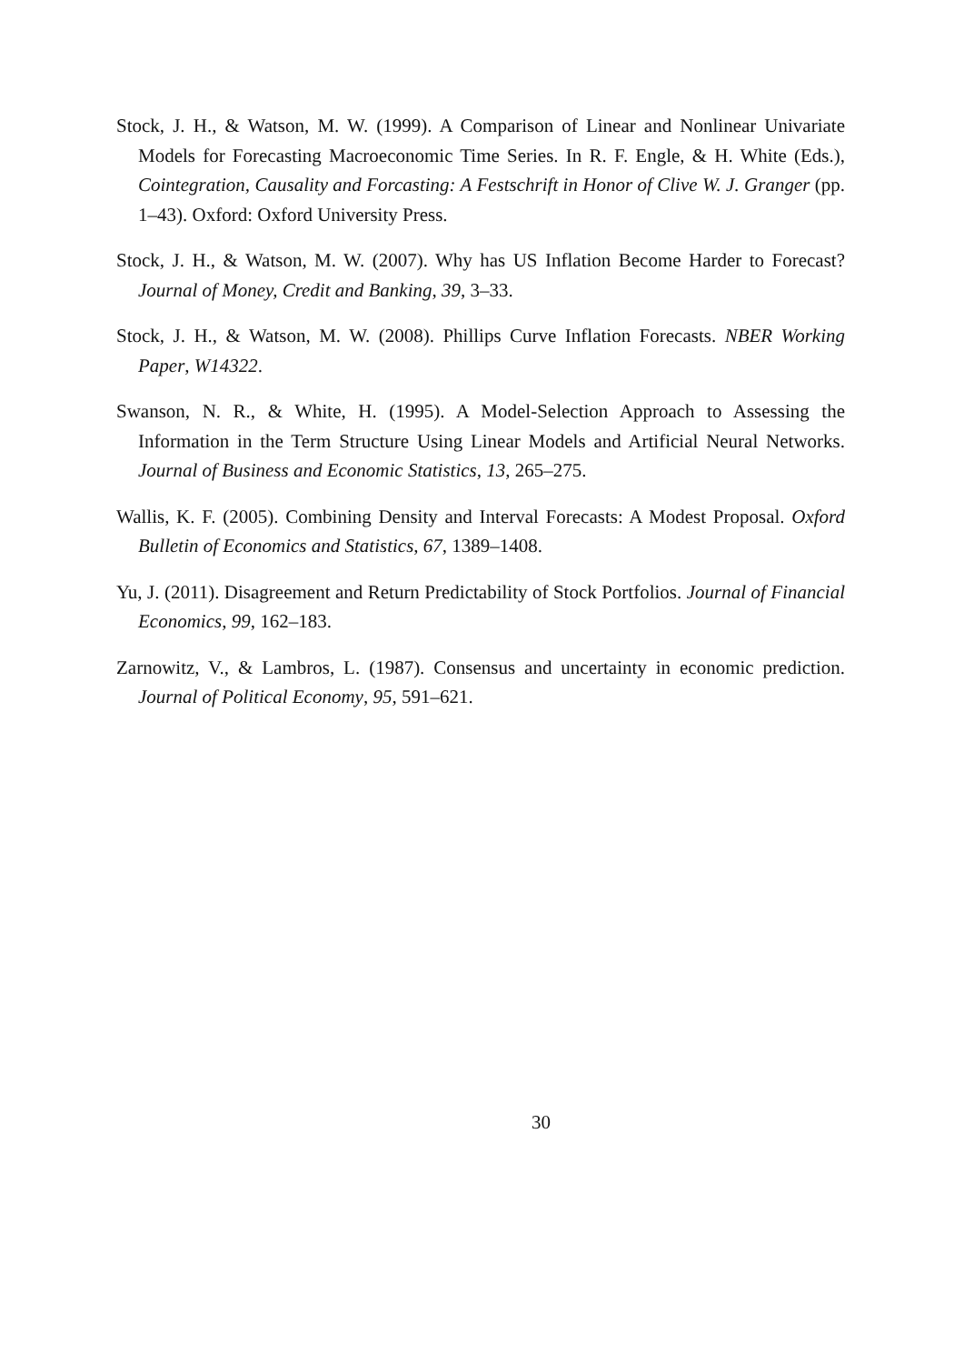Stock, J. H., & Watson, M. W. (1999). A Comparison of Linear and Nonlinear Univariate Models for Forecasting Macroeconomic Time Series. In R. F. Engle, & H. White (Eds.), Cointegration, Causality and Forcasting: A Festschrift in Honor of Clive W. J. Granger (pp. 1–43). Oxford: Oxford University Press.
Stock, J. H., & Watson, M. W. (2007). Why has US Inflation Become Harder to Forecast? Journal of Money, Credit and Banking, 39, 3–33.
Stock, J. H., & Watson, M. W. (2008). Phillips Curve Inflation Forecasts. NBER Working Paper, W14322.
Swanson, N. R., & White, H. (1995). A Model-Selection Approach to Assessing the Information in the Term Structure Using Linear Models and Artificial Neural Networks. Journal of Business and Economic Statistics, 13, 265–275.
Wallis, K. F. (2005). Combining Density and Interval Forecasts: A Modest Proposal. Oxford Bulletin of Economics and Statistics, 67, 1389–1408.
Yu, J. (2011). Disagreement and Return Predictability of Stock Portfolios. Journal of Financial Economics, 99, 162–183.
Zarnowitz, V., & Lambros, L. (1987). Consensus and uncertainty in economic prediction. Journal of Political Economy, 95, 591–621.
30